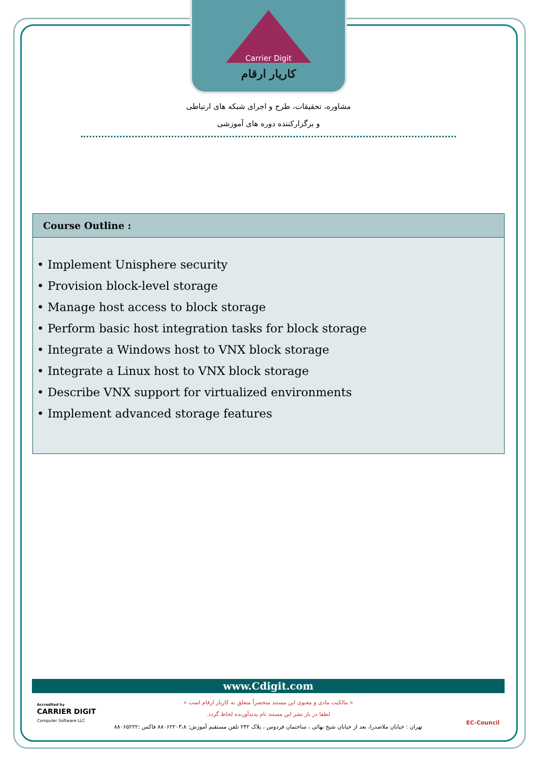Carrier Digit
کاریار ارقام
مشاوره، تحقیقات، طرح و اجرای شبکه های ارتباطی
و برگزارکننده دوره های آموزشی
Course Outline :
• Implement Unisphere security
• Provision block-level storage
• Manage host access to block storage
• Perform basic host integration tasks for block storage
• Integrate a Windows host to VNX block storage
• Integrate a Linux host to VNX block storage
• Describe VNX support for virtualized environments
• Implement advanced storage features
www.Cdigit.com
Accredited by
CARRIER DIGIT
Computer Software LLC
« مالکیت مادی و معنوی این مستند منحصراً متعلق به کاریار ارقام است »
لطفا در باز نشر این مستند نام پدیدآورنده لحاظ گردد.
تهران : خیابان ملاصدرا، بعد از خیابان شیخ بهائی ، ساختمان فردوس ، پلاک ۲۴۲ تلفن مستقیم آموزش: ۸۸۰۶۲۲۰۳،۸ فاکس :۸۸۰۶۵۲۲۲
EC-Council